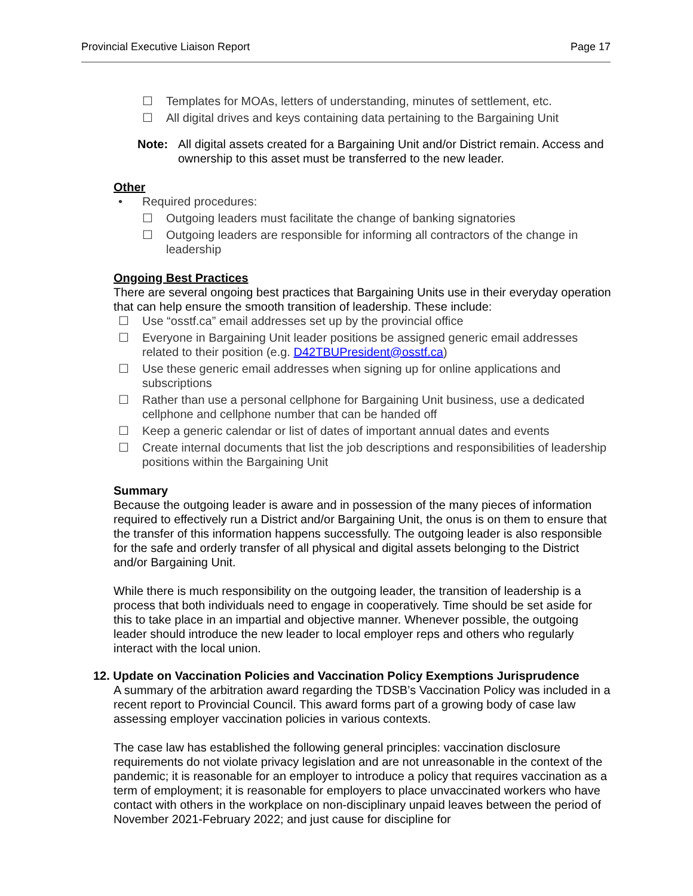Provincial Executive Liaison Report Page 17
☐ Templates for MOAs, letters of understanding, minutes of settlement, etc.
☐ All digital drives and keys containing data pertaining to the Bargaining Unit
Note: All digital assets created for a Bargaining Unit and/or District remain. Access and ownership to this asset must be transferred to the new leader.
Other
• Required procedures:
☐ Outgoing leaders must facilitate the change of banking signatories
☐ Outgoing leaders are responsible for informing all contractors of the change in leadership
Ongoing Best Practices
There are several ongoing best practices that Bargaining Units use in their everyday operation that can help ensure the smooth transition of leadership. These include:
☐ Use “osstf.ca” email addresses set up by the provincial office
☐ Everyone in Bargaining Unit leader positions be assigned generic email addresses related to their position (e.g. D42TBUPresident@osstf.ca)
☐ Use these generic email addresses when signing up for online applications and subscriptions
☐ Rather than use a personal cellphone for Bargaining Unit business, use a dedicated cellphone and cellphone number that can be handed off
☐ Keep a generic calendar or list of dates of important annual dates and events
☐ Create internal documents that list the job descriptions and responsibilities of leadership positions within the Bargaining Unit
Summary
Because the outgoing leader is aware and in possession of the many pieces of information required to effectively run a District and/or Bargaining Unit, the onus is on them to ensure that the transfer of this information happens successfully. The outgoing leader is also responsible for the safe and orderly transfer of all physical and digital assets belonging to the District and/or Bargaining Unit.
While there is much responsibility on the outgoing leader, the transition of leadership is a process that both individuals need to engage in cooperatively. Time should be set aside for this to take place in an impartial and objective manner. Whenever possible, the outgoing leader should introduce the new leader to local employer reps and others who regularly interact with the local union.
12. Update on Vaccination Policies and Vaccination Policy Exemptions Jurisprudence
A summary of the arbitration award regarding the TDSB’s Vaccination Policy was included in a recent report to Provincial Council. This award forms part of a growing body of case law assessing employer vaccination policies in various contexts.
The case law has established the following general principles: vaccination disclosure requirements do not violate privacy legislation and are not unreasonable in the context of the pandemic; it is reasonable for an employer to introduce a policy that requires vaccination as a term of employment; it is reasonable for employers to place unvaccinated workers who have contact with others in the workplace on non-disciplinary unpaid leaves between the period of November 2021-February 2022; and just cause for discipline for